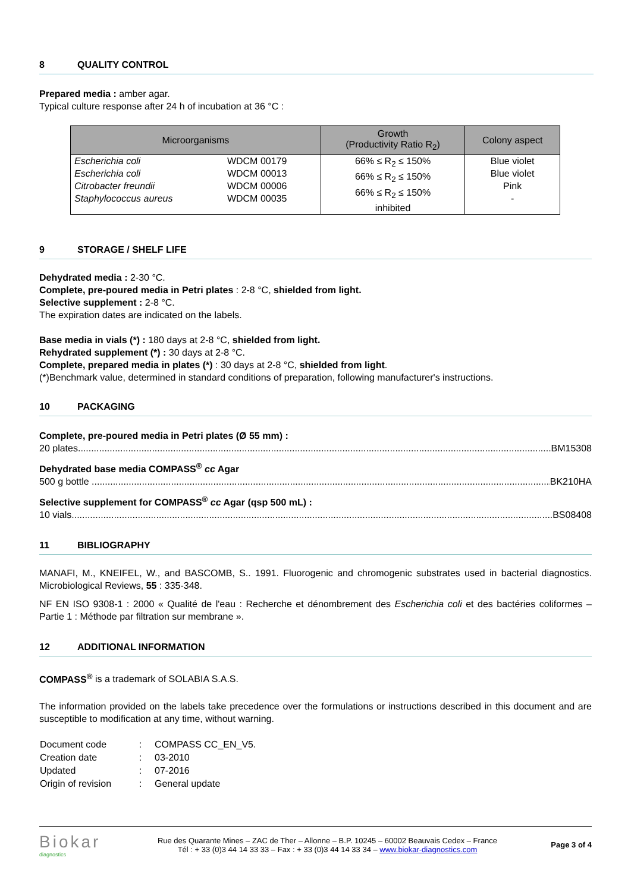8 QUALITY CONTROL
Prepared media : amber agar.
Typical culture response after 24 h of incubation at 36 °C :
| Microorganisms | | Growth (Productivity Ratio R<sub>2</sub>) | Colony aspect |
| --- | --- | --- | --- |
| Escherichia coli Escherichia coli Citrobacter freundii Staphylococcus aureus | WDCM 00179 WDCM 00013 WDCM 00006 WDCM 00035 | 66% ≤ R<sub>2</sub> ≤ 150% 66% ≤ R<sub>2</sub> ≤ 150% 66% ≤ R<sub>2</sub> ≤ 150% inhibited | Blue violet Blue violet Pink - |
9 STORAGE / SHELF LIFE
Dehydrated media : 2-30 °C.
Complete, pre-poured media in Petri plates : 2-8 °C, shielded from light.
Selective supplement : 2-8 °C.
The expiration dates are indicated on the labels.
Base media in vials (*) : 180 days at 2-8 °C, shielded from light.
Rehydrated supplement (*) : 30 days at 2-8 °C.
Complete, prepared media in plates (*) : 30 days at 2-8 °C, shielded from light.
(*)Benchmark value, determined in standard conditions of preparation, following manufacturer's instructions.
10 PACKAGING
Complete, pre-poured media in Petri plates (Ø 55 mm) :
20 plates................................................................................................................................................................................... BM15308
Dehydrated base media COMPASS<sup>®</sup> cc Agar
500 g bottle ................................................................................................................................................................................. BK210HA
Selective supplement for COMPASS<sup>®</sup> cc Agar (qsp 500 mL) :
10 vials....................................................................................................................................................................................... BS08408
11 BIBLIOGRAPHY
MANAFI, M., KNEIFEL, W., and BASCOMB, S.. 1991. Fluorogenic and chromogenic substrates used in bacterial diagnostics. Microbiological Reviews, 55 : 335-348.
NF EN ISO 9308-1 : 2000 « Qualité de l'eau : Recherche et dénombrement des Escherichia coli et des bactéries coliformes – Partie 1 : Méthode par filtration sur membrane ».
12 ADDITIONAL INFORMATION
COMPASS<sup>®</sup> is a trademark of SOLABIA S.A.S.
The information provided on the labels take precedence over the formulations or instructions described in this document and are susceptible to modification at any time, without warning.
| Document code | : | COMPASS CC_EN_V5. |
| Creation date | : | 03-2010 |
| Updated | : | 07-2016 |
| Origin of revision | : | General update |
Biokar
diagnostics
Rue des Quarante Mines – ZAC de Ther – Allonne – B.P. 10245 – 60002 Beauvais Cedex – France
Tél : + 33 (0)3 44 14 33 33 – Fax : + 33 (0)3 44 14 33 34 – www.biokar-diagnostics.com
Page 3 of 4